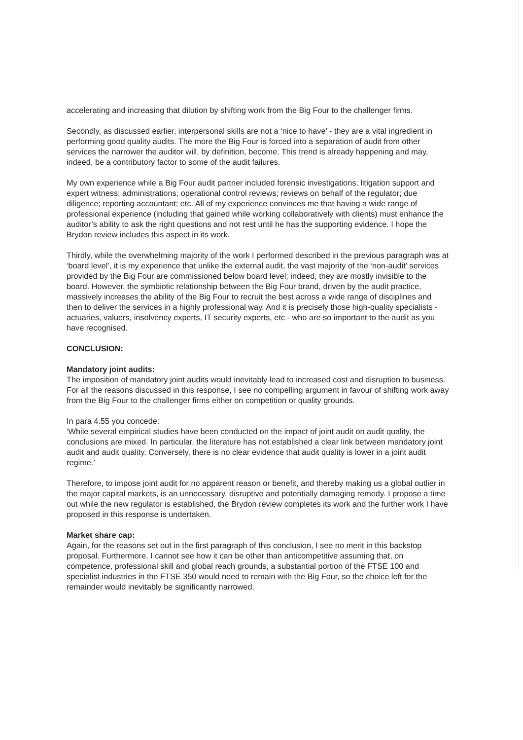accelerating and increasing that dilution by shifting work from the Big Four to the challenger firms.
Secondly, as discussed earlier, interpersonal skills are not a ‘nice to have’ - they are a vital ingredient in performing good quality audits. The more the Big Four is forced into a separation of audit from other services the narrower the auditor will, by definition, become. This trend is already happening and may, indeed, be a contributory factor to some of the audit failures.
My own experience while a Big Four audit partner included forensic investigations; litigation support and expert witness; administrations; operational control reviews; reviews on behalf of the regulator; due diligence; reporting accountant; etc. All of my experience convinces me that having a wide range of professional experience (including that gained while working collaboratively with clients) must enhance the auditor’s ability to ask the right questions and not rest until he has the supporting evidence. I hope the Brydon review includes this aspect in its work.
Thirdly, while the overwhelming majority of the work I performed described in the previous paragraph was at ‘board level’, it is my experience that unlike the external audit, the vast majority of the ‘non-audit’ services provided by the Big Four are commissioned below board level; indeed, they are mostly invisible to the board. However, the symbiotic relationship between the Big Four brand, driven by the audit practice, massively increases the ability of the Big Four to recruit the best across a wide range of disciplines and then to deliver the services in a highly professional way. And it is precisely those high-quality specialists - actuaries, valuers, insolvency experts, IT security experts, etc - who are so important to the audit as you have recognised.
CONCLUSION:
Mandatory joint audits:
The imposition of mandatory joint audits would inevitably lead to increased cost and disruption to business. For all the reasons discussed in this response, I see no compelling argument in favour of shifting work away from the Big Four to the challenger firms either on competition or quality grounds.
In para 4.55 you concede:
‘While several empirical studies have been conducted on the impact of joint audit on audit quality, the conclusions are mixed. In particular, the literature has not established a clear link between mandatory joint audit and audit quality. Conversely, there is no clear evidence that audit quality is lower in a joint audit regime.’
Therefore, to impose joint audit for no apparent reason or benefit, and thereby making us a global outlier in the major capital markets, is an unnecessary, disruptive and potentially damaging remedy. I propose a time out while the new regulator is established, the Brydon review completes its work and the further work I have proposed in this response is undertaken.
Market share cap:
Again, for the reasons set out in the first paragraph of this conclusion, I see no merit in this backstop proposal. Furthermore, I cannot see how it can be other than anticompetitive assuming that, on competence, professional skill and global reach grounds, a substantial portion of the FTSE 100 and specialist industries in the FTSE 350 would need to remain with the Big Four, so the choice left for the remainder would inevitably be significantly narrowed.